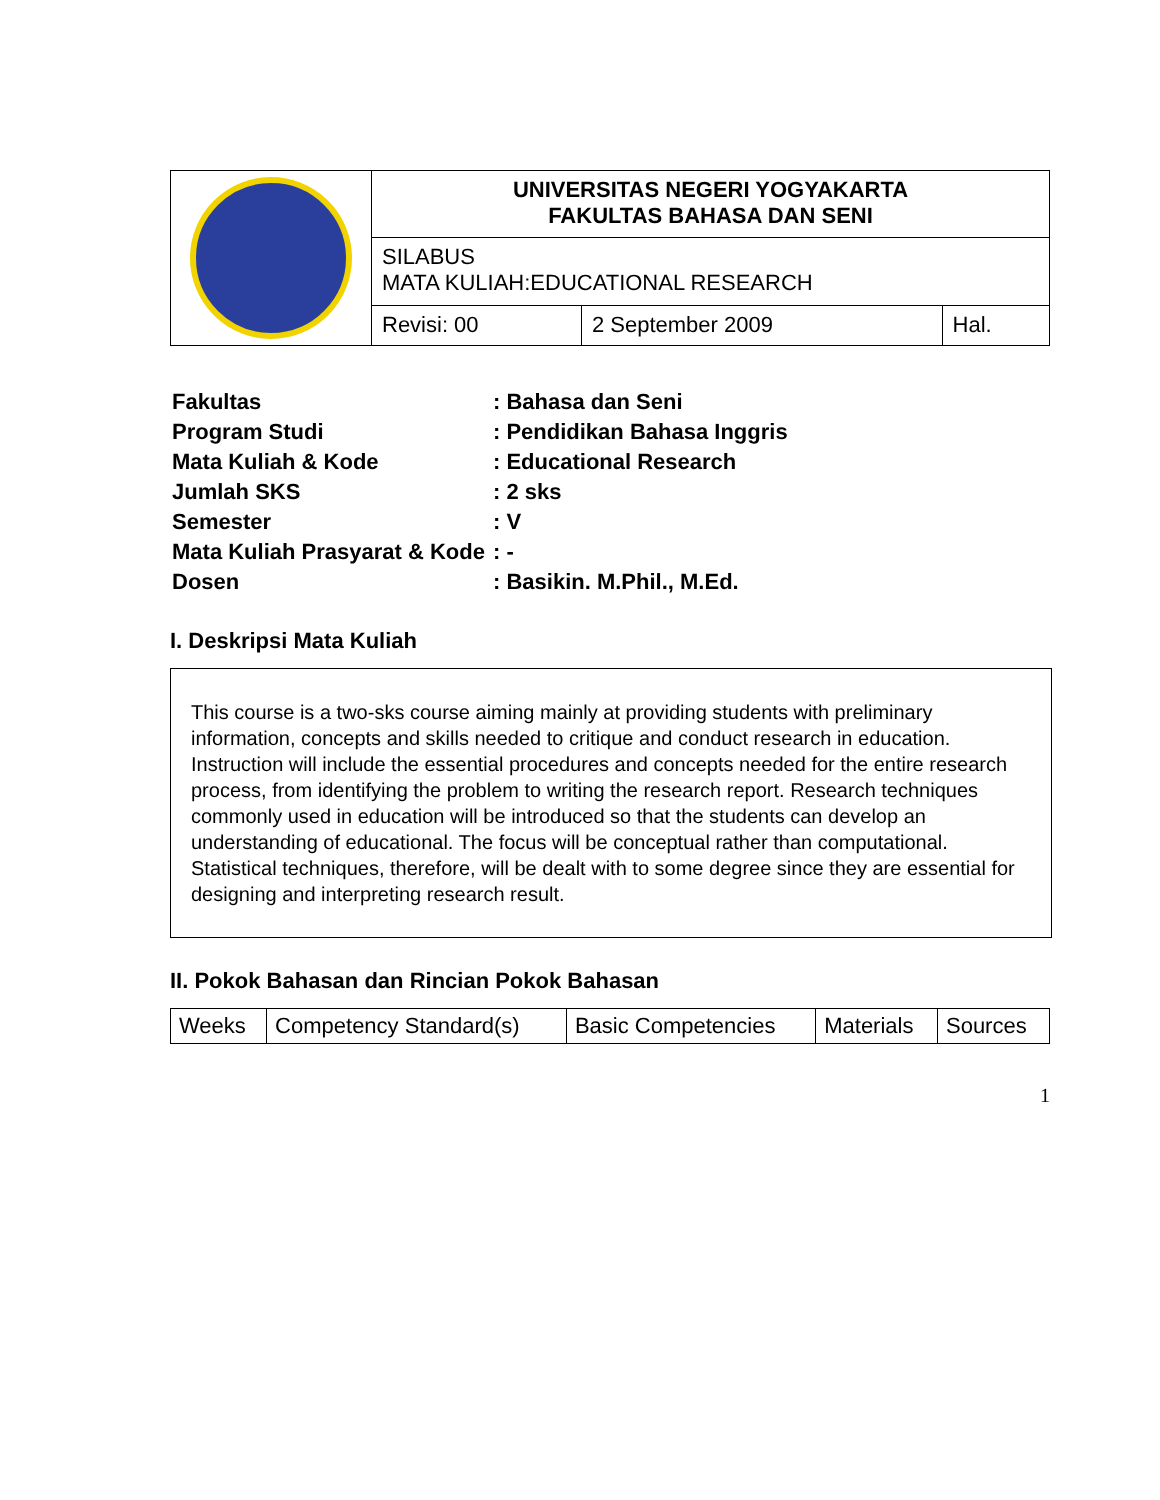| | UNIVERSITAS NEGERI YOGYAKARTA FAKULTAS BAHASA DAN SENI | | |
| | SILABUS MATA KULIAH:EDUCATIONAL RESEARCH | | |
| | Revisi: 00 | 2 September 2009 | Hal. |
| Fakultas | : Bahasa dan Seni |
| Program Studi | : Pendidikan Bahasa Inggris |
| Mata Kuliah & Kode | : Educational Research |
| Jumlah SKS | : 2 sks |
| Semester | : V |
| Mata Kuliah Prasyarat & Kode | : - |
| Dosen | : Basikin. M.Phil., M.Ed. |
I. Deskripsi Mata Kuliah
This course is a two-sks course aiming mainly at providing students with preliminary information, concepts and skills needed to critique and conduct research in education. Instruction will include the essential procedures and concepts needed for the entire research process, from identifying the problem to writing the research report. Research techniques commonly used in education will be introduced so that the students can develop an understanding of educational. The focus will be conceptual rather than computational. Statistical techniques, therefore, will be dealt with to some degree since they are essential for designing and interpreting research result.
II. Pokok Bahasan dan Rincian Pokok Bahasan
| Weeks | Competency Standard(s) | Basic Competencies | Materials | Sources |
| --- | --- | --- | --- | --- |
1